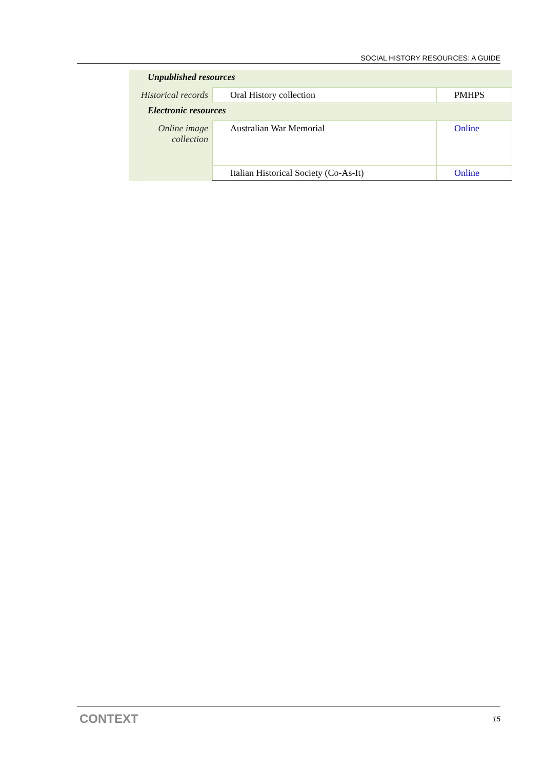SOCIAL HISTORY RESOURCES: A GUIDE
| Unpublished resources | | |
| Historical records | Oral History collection | PMHPS |
| Electronic resources | | |
| Online image collection | Australian War Memorial | Online |
| | Italian Historical Society (Co-As-It) | Online |
CONTEXT 15